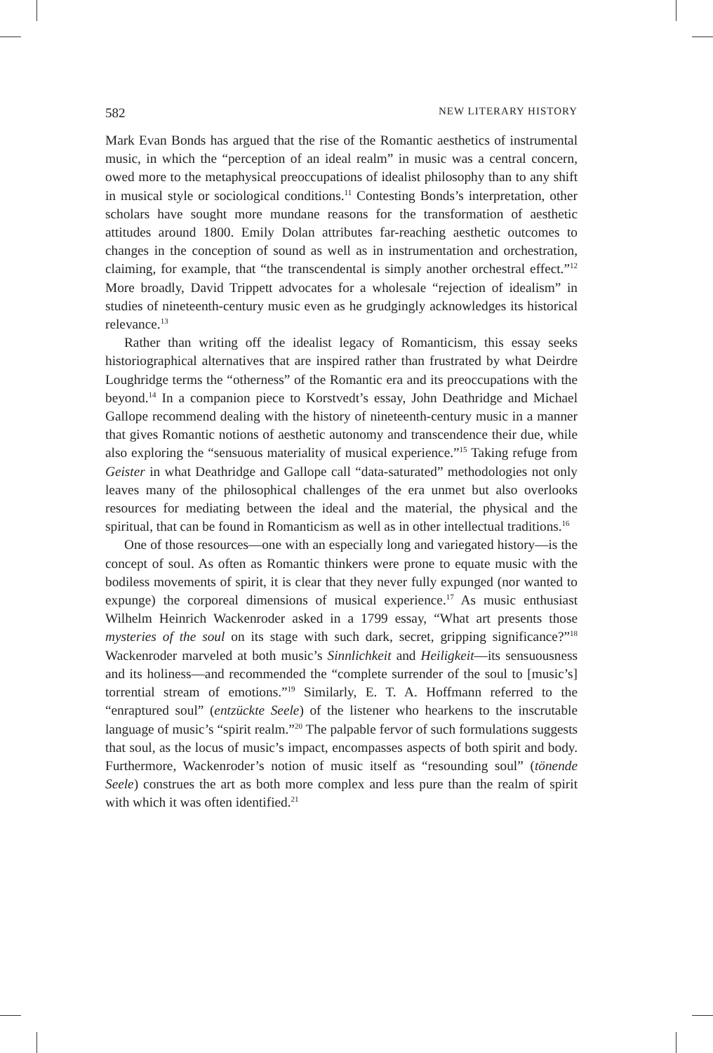582 NEW LITERARY HISTORY
Mark Evan Bonds has argued that the rise of the Romantic aesthetics of instrumental music, in which the “perception of an ideal realm” in music was a central concern, owed more to the metaphysical preoccupations of idealist philosophy than to any shift in musical style or sociological conditions.<sup>11</sup> Contesting Bonds’s interpretation, other scholars have sought more mundane reasons for the transformation of aesthetic attitudes around 1800. Emily Dolan attributes far-reaching aesthetic outcomes to changes in the conception of sound as well as in instrumentation and orchestration, claiming, for example, that “the transcendental is simply another orchestral effect.”<sup>12</sup> More broadly, David Trippett advocates for a wholesale “rejection of idealism” in studies of nineteenth-century music even as he grudgingly acknowledges its historical relevance.<sup>13</sup>
Rather than writing off the idealist legacy of Romanticism, this essay seeks historiographical alternatives that are inspired rather than frustrated by what Deirdre Loughridge terms the “otherness” of the Romantic era and its preoccupations with the beyond.<sup>14</sup> In a companion piece to Korstvedt’s essay, John Deathridge and Michael Gallope recommend dealing with the history of nineteenth-century music in a manner that gives Romantic notions of aesthetic autonomy and transcendence their due, while also exploring the “sensuous materiality of musical experience.”<sup>15</sup> Taking refuge from Geister in what Deathridge and Gallope call “data-saturated” methodologies not only leaves many of the philosophical challenges of the era unmet but also overlooks resources for mediating between the ideal and the material, the physical and the spiritual, that can be found in Romanticism as well as in other intellectual traditions.<sup>16</sup>
One of those resources—one with an especially long and variegated history—is the concept of soul. As often as Romantic thinkers were prone to equate music with the bodiless movements of spirit, it is clear that they never fully expunged (nor wanted to expunge) the corporeal dimensions of musical experience.<sup>17</sup> As music enthusiast Wilhelm Heinrich Wackenroder asked in a 1799 essay, “What art presents those mysteries of the soul on its stage with such dark, secret, gripping significance?”<sup>18</sup> Wackenroder marveled at both music’s Sinnlichkeit and Heiligkeit—its sensuousness and its holiness—and recommended the “complete surrender of the soul to [music’s] torrential stream of emotions.”<sup>19</sup> Similarly, E. T. A. Hoffmann referred to the “enraptured soul” (entzückte Seele) of the listener who hearkens to the inscrutable language of music’s “spirit realm.”<sup>20</sup> The palpable fervor of such formulations suggests that soul, as the locus of music’s impact, encompasses aspects of both spirit and body. Furthermore, Wackenroder’s notion of music itself as “resounding soul” (tönende Seele) construes the art as both more complex and less pure than the realm of spirit with which it was often identified.<sup>21</sup>